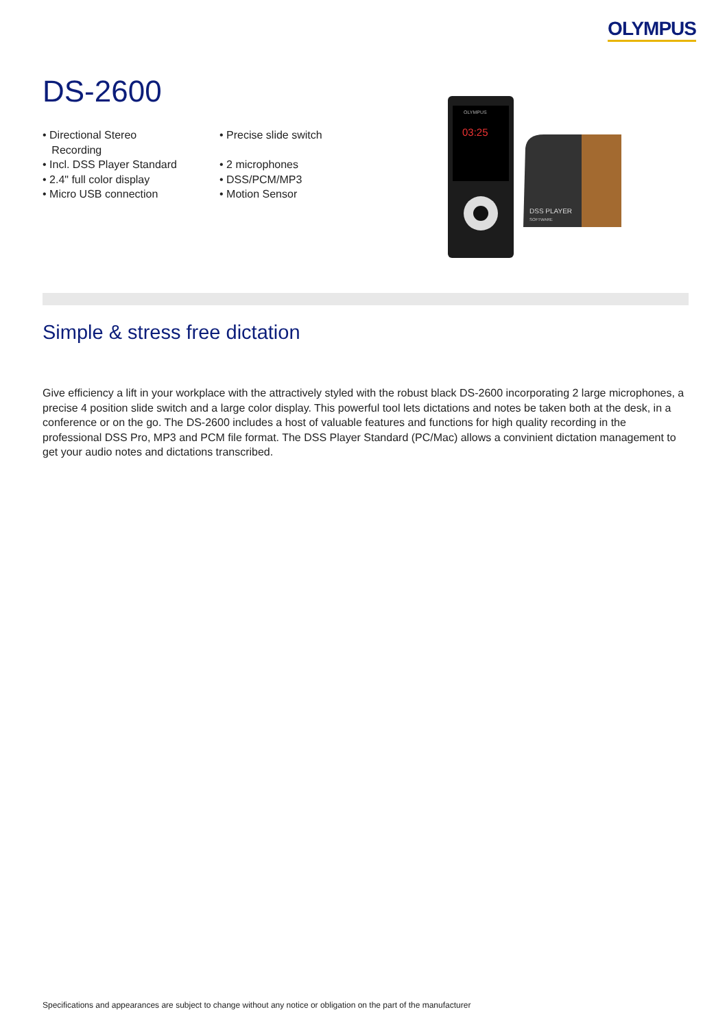OLYMPUS
DS-2600
• Directional Stereo
Recording
• Incl. DSS Player Standard
• 2.4" full color display
• Micro USB connection
• Precise slide switch
• 2 microphones
• DSS/PCM/MP3
• Motion Sensor
OLYMPUS
03:25
DSS PLAYER
SOFTWARE
Simple & stress free dictation
Give efficiency a lift in your workplace with the attractively styled with the robust black DS-2600 incorporating 2 large microphones, a precise 4 position slide switch and a large color display. This powerful tool lets dictations and notes be taken both at the desk, in a conference or on the go. The DS-2600 includes a host of valuable features and functions for high quality recording in the professional DSS Pro, MP3 and PCM file format. The DSS Player Standard (PC/Mac) allows a convinient dictation management to get your audio notes and dictations transcribed.
Specifications and appearances are subject to change without any notice or obligation on the part of the manufacturer